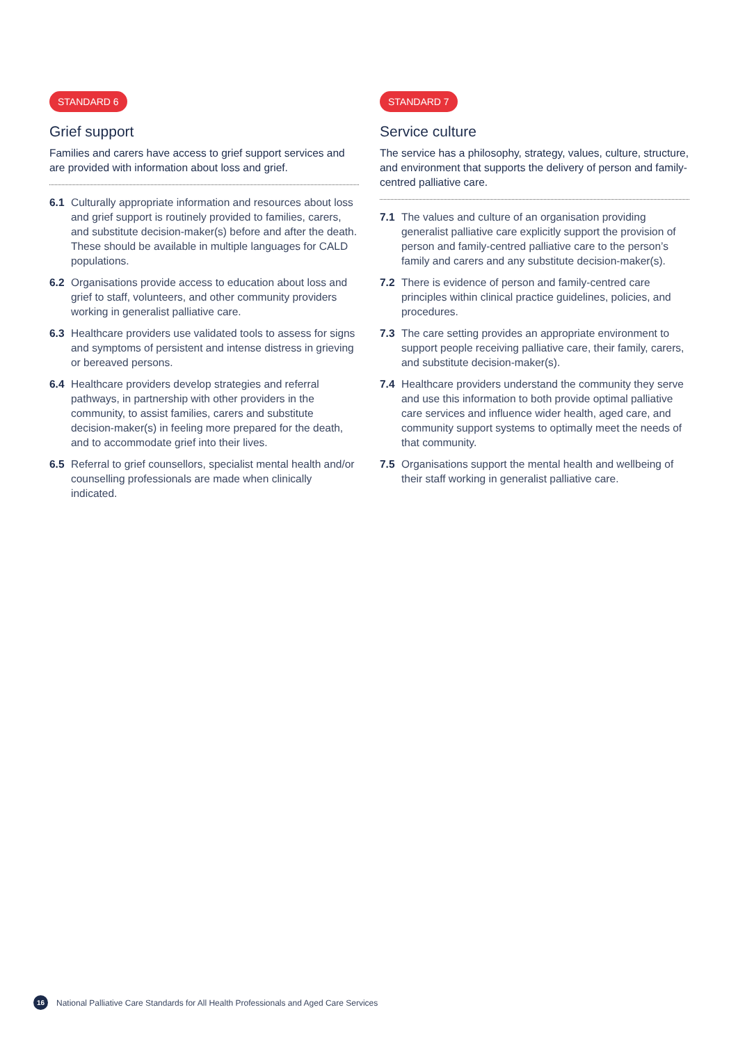STANDARD 6
Grief support
Families and carers have access to grief support services and are provided with information about loss and grief.
6.1 Culturally appropriate information and resources about loss and grief support is routinely provided to families, carers, and substitute decision-maker(s) before and after the death. These should be available in multiple languages for CALD populations.
6.2 Organisations provide access to education about loss and grief to staff, volunteers, and other community providers working in generalist palliative care.
6.3 Healthcare providers use validated tools to assess for signs and symptoms of persistent and intense distress in grieving or bereaved persons.
6.4 Healthcare providers develop strategies and referral pathways, in partnership with other providers in the community, to assist families, carers and substitute decision-maker(s) in feeling more prepared for the death, and to accommodate grief into their lives.
6.5 Referral to grief counsellors, specialist mental health and/or counselling professionals are made when clinically indicated.
STANDARD 7
Service culture
The service has a philosophy, strategy, values, culture, structure, and environment that supports the delivery of person and family-centred palliative care.
7.1 The values and culture of an organisation providing generalist palliative care explicitly support the provision of person and family-centred palliative care to the person’s family and carers and any substitute decision-maker(s).
7.2 There is evidence of person and family-centred care principles within clinical practice guidelines, policies, and procedures.
7.3 The care setting provides an appropriate environment to support people receiving palliative care, their family, carers, and substitute decision-maker(s).
7.4 Healthcare providers understand the community they serve and use this information to both provide optimal palliative care services and influence wider health, aged care, and community support systems to optimally meet the needs of that community.
7.5 Organisations support the mental health and wellbeing of their staff working in generalist palliative care.
16 National Palliative Care Standards for All Health Professionals and Aged Care Services